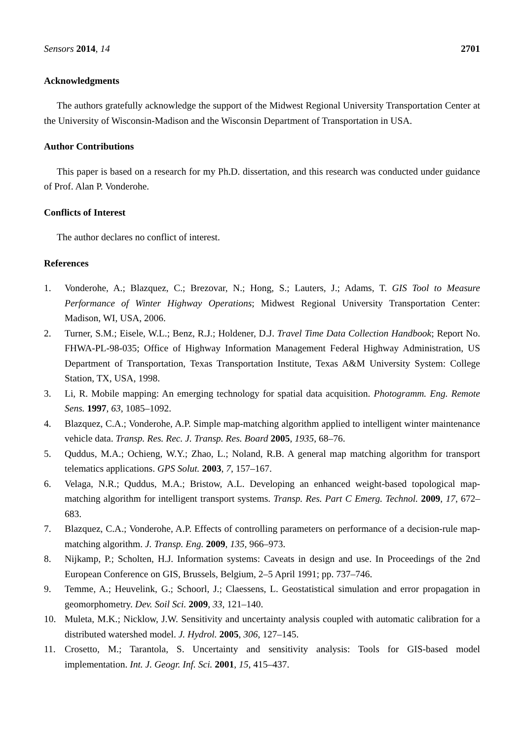Sensors 2014, 14 2701
Acknowledgments
The authors gratefully acknowledge the support of the Midwest Regional University Transportation Center at the University of Wisconsin-Madison and the Wisconsin Department of Transportation in USA.
Author Contributions
This paper is based on a research for my Ph.D. dissertation, and this research was conducted under guidance of Prof. Alan P. Vonderohe.
Conflicts of Interest
The author declares no conflict of interest.
References
1. Vonderohe, A.; Blazquez, C.; Brezovar, N.; Hong, S.; Lauters, J.; Adams, T. GIS Tool to Measure Performance of Winter Highway Operations; Midwest Regional University Transportation Center: Madison, WI, USA, 2006.
2. Turner, S.M.; Eisele, W.L.; Benz, R.J.; Holdener, D.J. Travel Time Data Collection Handbook; Report No. FHWA-PL-98-035; Office of Highway Information Management Federal Highway Administration, US Department of Transportation, Texas Transportation Institute, Texas A&M University System: College Station, TX, USA, 1998.
3. Li, R. Mobile mapping: An emerging technology for spatial data acquisition. Photogramm. Eng. Remote Sens. 1997, 63, 1085–1092.
4. Blazquez, C.A.; Vonderohe, A.P. Simple map-matching algorithm applied to intelligent winter maintenance vehicle data. Transp. Res. Rec. J. Transp. Res. Board 2005, 1935, 68–76.
5. Quddus, M.A.; Ochieng, W.Y.; Zhao, L.; Noland, R.B. A general map matching algorithm for transport telematics applications. GPS Solut. 2003, 7, 157–167.
6. Velaga, N.R.; Quddus, M.A.; Bristow, A.L. Developing an enhanced weight-based topological map-matching algorithm for intelligent transport systems. Transp. Res. Part C Emerg. Technol. 2009, 17, 672–683.
7. Blazquez, C.A.; Vonderohe, A.P. Effects of controlling parameters on performance of a decision-rule map-matching algorithm. J. Transp. Eng. 2009, 135, 966–973.
8. Nijkamp, P.; Scholten, H.J. Information systems: Caveats in design and use. In Proceedings of the 2nd European Conference on GIS, Brussels, Belgium, 2–5 April 1991; pp. 737–746.
9. Temme, A.; Heuvelink, G.; Schoorl, J.; Claessens, L. Geostatistical simulation and error propagation in geomorphometry. Dev. Soil Sci. 2009, 33, 121–140.
10. Muleta, M.K.; Nicklow, J.W. Sensitivity and uncertainty analysis coupled with automatic calibration for a distributed watershed model. J. Hydrol. 2005, 306, 127–145.
11. Crosetto, M.; Tarantola, S. Uncertainty and sensitivity analysis: Tools for GIS-based model implementation. Int. J. Geogr. Inf. Sci. 2001, 15, 415–437.